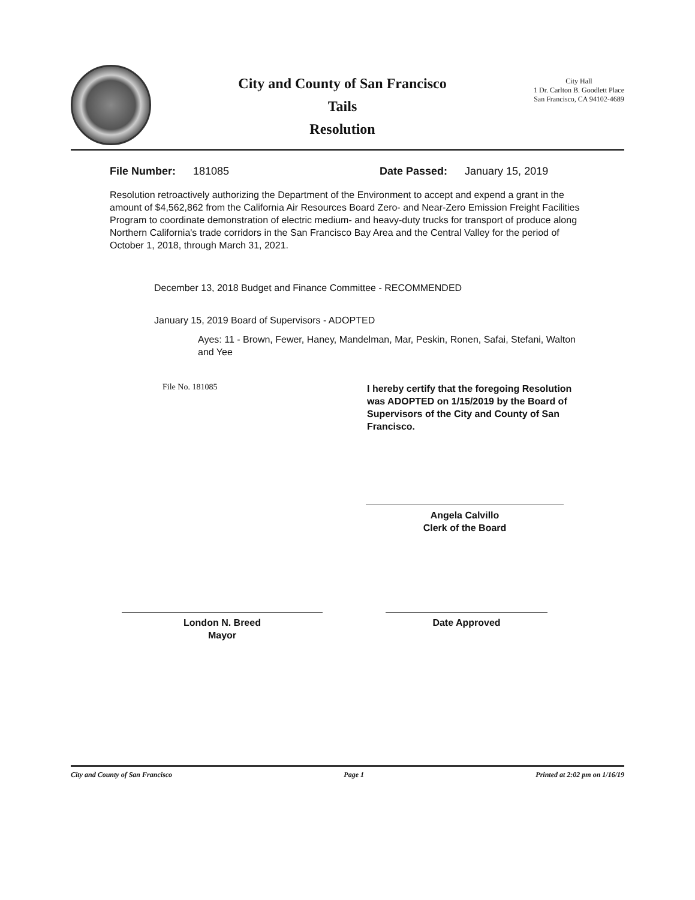City and County of San Francisco
Tails
Resolution
City Hall
1 Dr. Carlton B. Goodlett Place
San Francisco, CA 94102-4689
File Number: 181085 Date Passed: January 15, 2019
Resolution retroactively authorizing the Department of the Environment to accept and expend a grant in the amount of $4,562,862 from the California Air Resources Board Zero- and Near-Zero Emission Freight Facilities Program to coordinate demonstration of electric medium- and heavy-duty trucks for transport of produce along Northern California's trade corridors in the San Francisco Bay Area and the Central Valley for the period of October 1, 2018, through March 31, 2021.
December 13, 2018 Budget and Finance Committee - RECOMMENDED
January 15, 2019 Board of Supervisors - ADOPTED
Ayes: 11 - Brown, Fewer, Haney, Mandelman, Mar, Peskin, Ronen, Safai, Stefani, Walton and Yee
File No. 181085
I hereby certify that the foregoing Resolution was ADOPTED on 1/15/2019 by the Board of Supervisors of the City and County of San Francisco.
Angela Calvillo
Clerk of the Board
London N. Breed
Mayor
Date Approved
City and County of San Francisco Page 1 Printed at 2:02 pm on 1/16/19